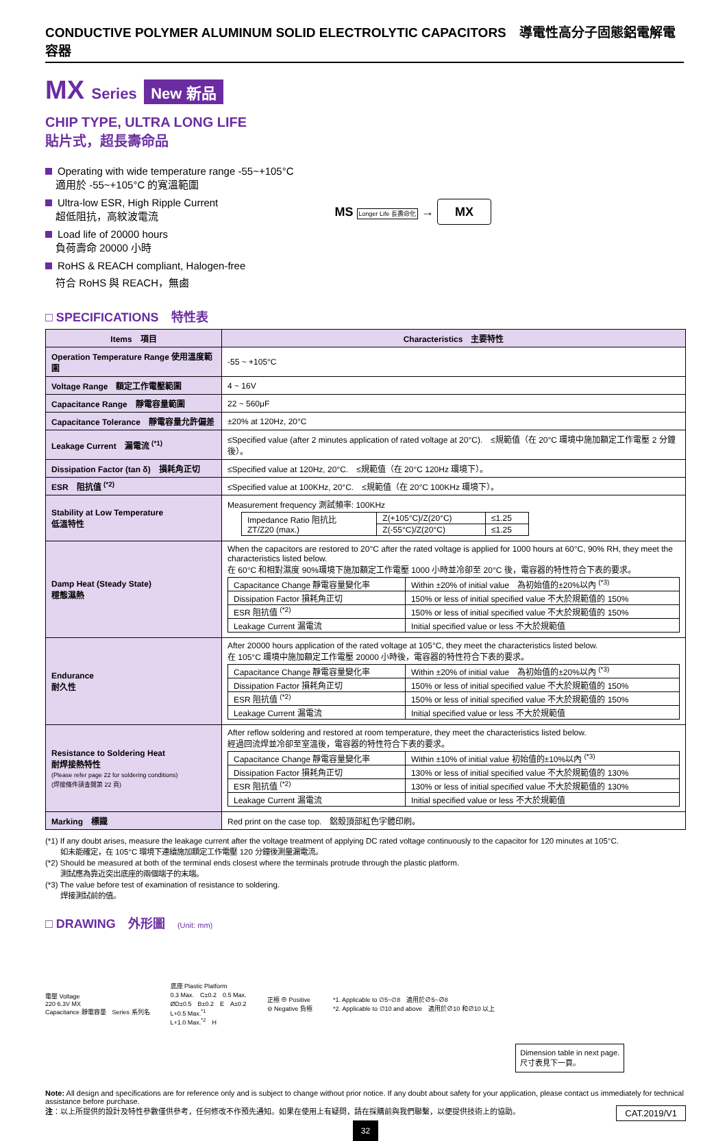CONDUCTIVE POLYMER ALUMINUM SOLID ELECTROLYTIC CAPACITORS　導電性高分子固態鋁電解電容器
MX Series New 新品
CHIP TYPE, ULTRA LONG LIFE
貼片式，超長壽命品
Operating with wide temperature range -55~+105°C
　適用於 -55~+105°C 的寬溫範圍
Ultra-low ESR, High Ripple Current
　超低阻抗，高紋波電流
Load life of 20000 hours
　負荷壽命 20000 小時
RoHS & REACH compliant, Halogen-free
　符合 RoHS 與 REACH，無鹵
MS Longer Life 長壽命化 → MX
□ SPECIFICATIONS　特性表
| Items 項目 | Characteristics 主要特性 |
| --- | --- |
| Operation Temperature Range 使用溫度範圍 | -55 ~ +105°C |
| Voltage Range 額定工作電壓範圍 | 4 ~ 16V |
| Capacitance Range 靜電容量範圍 | 22 ~ 560μF |
| Capacitance Tolerance 靜電容量允許偏差 | ±20% at 120Hz, 20°C |
| Leakage Current 漏電流 <sup>(*1)</sup> | ≤Specified value (after 2 minutes application of rated voltage at 20°C). ≤規範值（在 20°C 環境中施加額定工作電壓 2 分鐘後）。 |
| Dissipation Factor (tan δ) 損耗角正切 | ≤Specified value at 120Hz, 20°C. ≤規範值（在 20°C 120Hz 環境下）。 |
| ESR 阻抗值 <sup>(*2)</sup> | ≤Specified value at 100KHz, 20°C. ≤規範值（在 20°C 100KHz 環境下）。 |
| Stability at Low Temperature 低溫特性 | Measurement frequency 測試頻率: 100KHz / Impedance Ratio 阻抗比 ZT/Z20 (max.) / Z(+105°C)/Z(20°C) / ≤1.25 / / / Z(-55°C)/Z(20°C) / ≤1.25 / |
| Damp Heat (Steady State) 穩態濕熱 | When the capacitors are restored to 20°C after the rated voltage is applied for 1000 hours at 60°C, 90% RH, they meet the characteristics listed below. 在 60°C 和相對濕度 90%環境下施加額定工作電壓 1000 小時並冷卻至 20°C 後，電容器的特性符合下表的要求。 / Capacitance Change 靜電容量變化率 / Within ±20% of initial value 為初始值的±20%以內 <sup>(*3)</sup> / / Dissipation Factor 損耗角正切 / 150% or less of initial specified value 不大於規範值的 150% / / ESR 阻抗值 <sup>(*2)</sup> / 150% or less of initial specified value 不大於規範值的 150% / / Leakage Current 漏電流 / Initial specified value or less 不大於規範值 / |
| Endurance 耐久性 | After 20000 hours application of the rated voltage at 105°C, they meet the characteristics listed below. 在 105°C 環境中施加額定工作電壓 20000 小時後，電容器的特性符合下表的要求。 / Capacitance Change 靜電容量變化率 / Within ±20% of initial value 為初始值的±20%以內 <sup>(*3)</sup> / / Dissipation Factor 損耗角正切 / 150% or less of initial specified value 不大於規範值的 150% / / ESR 阻抗值 <sup>(*2)</sup> / 150% or less of initial specified value 不大於規範值的 150% / / Leakage Current 漏電流 / Initial specified value or less 不大於規範值 / |
| Resistance to Soldering Heat 耐焊接熱特性 (Please refer page 22 for soldering conditions) (焊接條件請查閱第 22 頁) | After reflow soldering and restored at room temperature, they meet the characteristics listed below. 經過回流焊並冷卻至室溫後，電容器的特性符合下表的要求。 / Capacitance Change 靜電容量變化率 / Within ±10% of initial value 初始值的±10%以內 <sup>(*3)</sup> / / Dissipation Factor 損耗角正切 / 130% or less of initial specified value 不大於規範值的 130% / / ESR 阻抗值 <sup>(*2)</sup> / 130% or less of initial specified value 不大於規範值的 130% / / Leakage Current 漏電流 / Initial specified value or less 不大於規範值 / |
| Marking 標識 | Red print on the case top. 鋁殼頂部紅色字體印刷。 |
(*1) If any doubt arises, measure the leakage current after the voltage treatment of applying DC rated voltage continuously to the capacitor for 120 minutes at 105°C.
　　如未能確定，在 105°C 環境下連續施加額定工作電壓 120 分鐘後測量漏電流。
(*2) Should be measured at both of the terminal ends closest where the terminals protrude through the plastic platform.
　　測試應為靠近突出底座的兩個端子的末端。
(*3) The value before test of examination of resistance to soldering.
　　焊接測試前的值。
□ DRAWING　外形圖　(Unit: mm)
電壓 Voltage
220 6.3V MX
Capacitance 靜電容量　Series 系列名
底座 Plastic Platform
0.3 Max.　C±0.2　0.5 Max.
ØD±0.5　B±0.2　E　A±0.2
L+0.5 Max.<sup>*1</sup>
L+1.0 Max.<sup>*2</sup>　H
正極 ⊕ Positive
⊖ Negative 負極
*1. Applicable to ∅5~∅8　適用於∅5~∅8
*2. Applicable to ∅10 and above　適用於∅10 和∅10 以上
Dimension table in next page.
尺寸表見下一頁。
Note: All design and specifications are for reference only and is subject to change without prior notice. If any doubt about safety for your application, please contact us immediately for technical assistance before purchase.
注：以上所提供的設計及特性參數僅供參考，任何修改不作預先通知。如果在使用上有疑問，請在採購前與我們聯繫，以便提供技術上的協助。 CAT.2019/V1
32